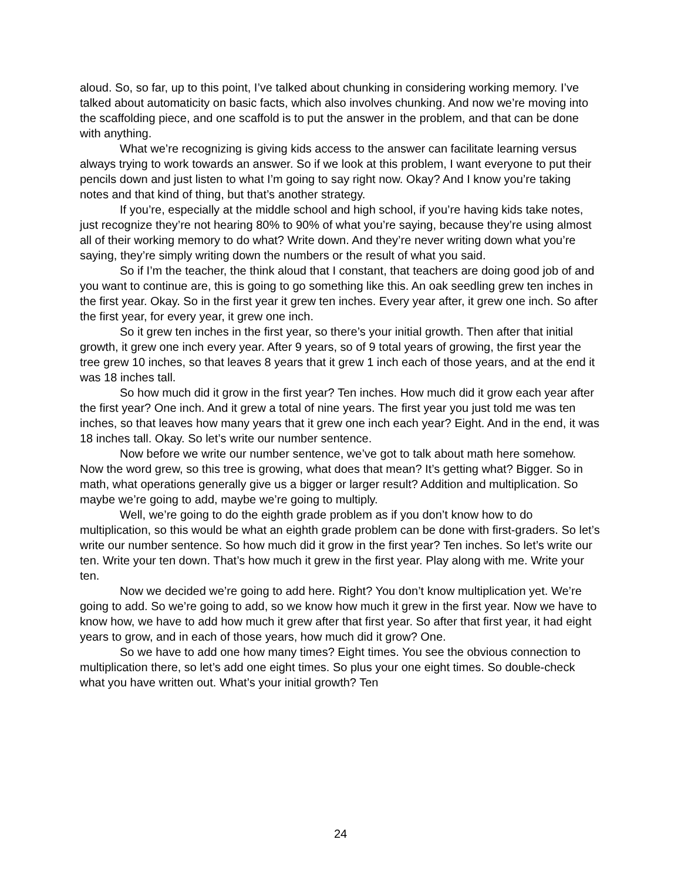aloud. So, so far, up to this point, I’ve talked about chunking in considering working memory. I’ve talked about automaticity on basic facts, which also involves chunking. And now we’re moving into the scaffolding piece, and one scaffold is to put the answer in the problem, and that can be done with anything.
What we’re recognizing is giving kids access to the answer can facilitate learning versus always trying to work towards an answer. So if we look at this problem, I want everyone to put their pencils down and just listen to what I’m going to say right now. Okay? And I know you’re taking notes and that kind of thing, but that’s another strategy.
If you’re, especially at the middle school and high school, if you’re having kids take notes, just recognize they’re not hearing 80% to 90% of what you’re saying, because they’re using almost all of their working memory to do what? Write down. And they’re never writing down what you’re saying, they’re simply writing down the numbers or the result of what you said.
So if I’m the teacher, the think aloud that I constant, that teachers are doing good job of and you want to continue are, this is going to go something like this. An oak seedling grew ten inches in the first year. Okay. So in the first year it grew ten inches. Every year after, it grew one inch. So after the first year, for every year, it grew one inch.
So it grew ten inches in the first year, so there’s your initial growth. Then after that initial growth, it grew one inch every year. After 9 years, so of 9 total years of growing, the first year the tree grew 10 inches, so that leaves 8 years that it grew 1 inch each of those years, and at the end it was 18 inches tall.
So how much did it grow in the first year? Ten inches. How much did it grow each year after the first year? One inch. And it grew a total of nine years. The first year you just told me was ten inches, so that leaves how many years that it grew one inch each year? Eight. And in the end, it was 18 inches tall. Okay. So let’s write our number sentence.
Now before we write our number sentence, we’ve got to talk about math here somehow. Now the word grew, so this tree is growing, what does that mean? It’s getting what? Bigger. So in math, what operations generally give us a bigger or larger result? Addition and multiplication. So maybe we’re going to add, maybe we’re going to multiply.
Well, we’re going to do the eighth grade problem as if you don’t know how to do multiplication, so this would be what an eighth grade problem can be done with first-graders. So let’s write our number sentence. So how much did it grow in the first year? Ten inches. So let’s write our ten. Write your ten down. That’s how much it grew in the first year. Play along with me. Write your ten.
Now we decided we’re going to add here. Right? You don’t know multiplication yet. We’re going to add. So we’re going to add, so we know how much it grew in the first year. Now we have to know how, we have to add how much it grew after that first year. So after that first year, it had eight years to grow, and in each of those years, how much did it grow? One.
So we have to add one how many times? Eight times. You see the obvious connection to multiplication there, so let’s add one eight times. So plus your one eight times. So double-check what you have written out. What’s your initial growth? Ten
24